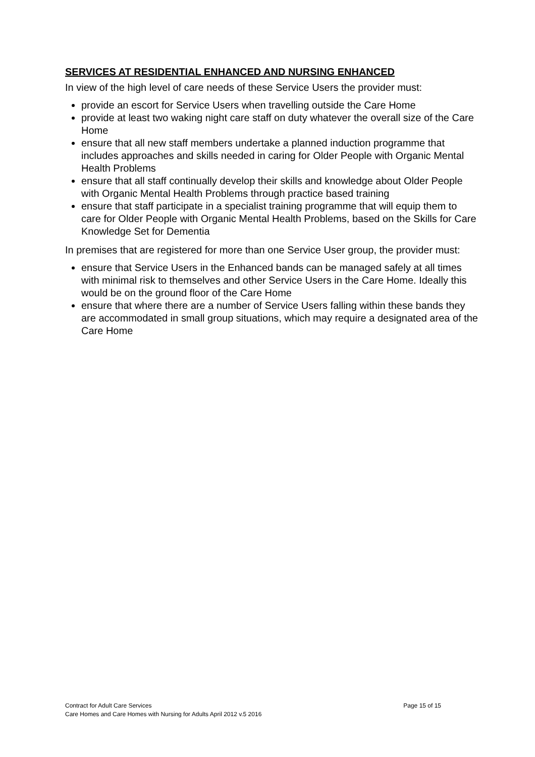SERVICES AT RESIDENTIAL ENHANCED AND NURSING ENHANCED
In view of the high level of care needs of these Service Users the provider must:
provide an escort for Service Users when travelling outside the Care Home
provide at least two waking night care staff on duty whatever the overall size of the Care Home
ensure that all new staff members undertake a planned induction programme that includes approaches and skills needed in caring for Older People with Organic Mental Health Problems
ensure that all staff continually develop their skills and knowledge about Older People with Organic Mental Health Problems through practice based training
ensure that staff participate in a specialist training programme that will equip them to care for Older People with Organic Mental Health Problems, based on the Skills for Care Knowledge Set for Dementia
In premises that are registered for more than one Service User group, the provider must:
ensure that Service Users in the Enhanced bands can be managed safely at all times with minimal risk to themselves and other Service Users in the Care Home. Ideally this would be on the ground floor of the Care Home
ensure that where there are a number of Service Users falling within these bands they are accommodated in small group situations, which may require a designated area of the Care Home
Contract for Adult Care Services Page 15 of 15
Care Homes and Care Homes with Nursing for Adults April 2012 v.5 2016